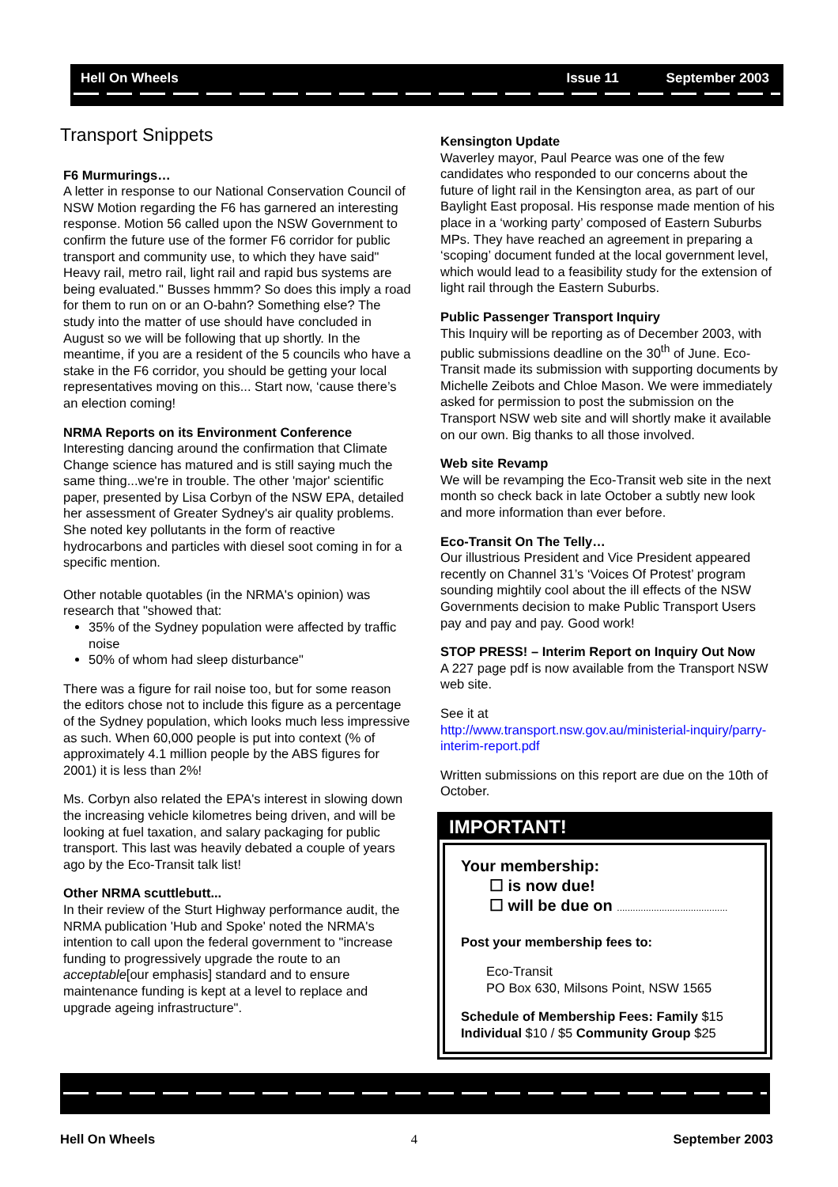Hell On Wheels Issue 11 September 2003
Transport Snippets
F6 Murmurings…
A letter in response to our National Conservation Council of NSW Motion regarding the F6 has garnered an interesting response. Motion 56 called upon the NSW Government to confirm the future use of the former F6 corridor for public transport and community use, to which they have said" Heavy rail, metro rail, light rail and rapid bus systems are being evaluated." Busses hmmm? So does this imply a road for them to run on or an O-bahn? Something else? The study into the matter of use should have concluded in August so we will be following that up shortly. In the meantime, if you are a resident of the 5 councils who have a stake in the F6 corridor, you should be getting your local representatives moving on this... Start now, ‘cause there’s an election coming!
NRMA Reports on its Environment Conference
Interesting dancing around the confirmation that Climate Change science has matured and is still saying much the same thing...we're in trouble. The other 'major' scientific paper, presented by Lisa Corbyn of the NSW EPA, detailed her assessment of Greater Sydney's air quality problems. She noted key pollutants in the form of reactive hydrocarbons and particles with diesel soot coming in for a specific mention.
Other notable quotables (in the NRMA's opinion) was research that "showed that:
35% of the Sydney population were affected by traffic noise
50% of whom had sleep disturbance"
There was a figure for rail noise too, but for some reason the editors chose not to include this figure as a percentage of the Sydney population, which looks much less impressive as such. When 60,000 people is put into context (% of approximately 4.1 million people by the ABS figures for 2001) it is less than 2%!
Ms. Corbyn also related the EPA's interest in slowing down the increasing vehicle kilometres being driven, and will be looking at fuel taxation, and salary packaging for public transport. This last was heavily debated a couple of years ago by the Eco-Transit talk list!
Other NRMA scuttlebutt...
In their review of the Sturt Highway performance audit, the NRMA publication 'Hub and Spoke' noted the NRMA's intention to call upon the federal government to "increase funding to progressively upgrade the route to an acceptable[our emphasis] standard and to ensure maintenance funding is kept at a level to replace and upgrade ageing infrastructure".
Kensington Update
Waverley mayor, Paul Pearce was one of the few candidates who responded to our concerns about the future of light rail in the Kensington area, as part of our Baylight East proposal. His response made mention of his place in a ‘working party’ composed of Eastern Suburbs MPs. They have reached an agreement in preparing a ‘scoping’ document funded at the local government level, which would lead to a feasibility study for the extension of light rail through the Eastern Suburbs.
Public Passenger Transport Inquiry
This Inquiry will be reporting as of December 2003, with public submissions deadline on the 30<sup>th</sup> of June. Eco-Transit made its submission with supporting documents by Michelle Zeibots and Chloe Mason. We were immediately asked for permission to post the submission on the Transport NSW web site and will shortly make it available on our own. Big thanks to all those involved.
Web site Revamp
We will be revamping the Eco-Transit web site in the next month so check back in late October a subtly new look and more information than ever before.
Eco-Transit On The Telly…
Our illustrious President and Vice President appeared recently on Channel 31’s ‘Voices Of Protest’ program sounding mightily cool about the ill effects of the NSW Governments decision to make Public Transport Users pay and pay and pay. Good work!
STOP PRESS! – Interim Report on Inquiry Out Now
A 227 page pdf is now available from the Transport NSW web site.
See it at
http://www.transport.nsw.gov.au/ministerial-inquiry/parry-interim-report.pdf
Written submissions on this report are due on the 10th of October.
IMPORTANT!
Your membership:
☐ is now due!
☐ will be due on ..........................................
Post your membership fees to:
Eco-Transit
PO Box 630, Milsons Point, NSW 1565
Schedule of Membership Fees: Family $15
Individual $10 / $5 Community Group $25
Hell On Wheels 4 September 2003